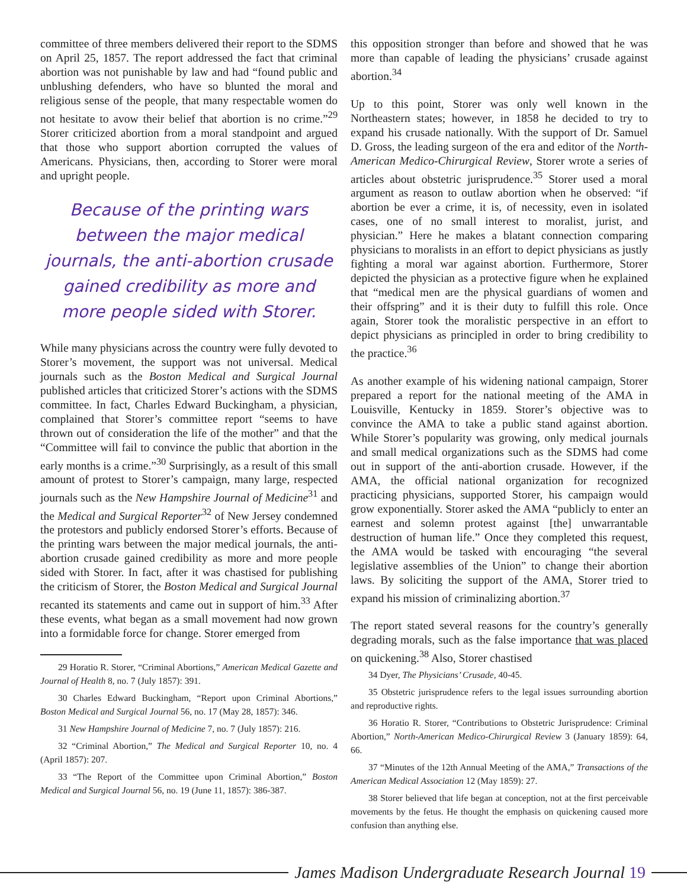committee of three members delivered their report to the SDMS on April 25, 1857. The report addressed the fact that criminal abortion was not punishable by law and had “found public and unblushing defenders, who have so blunted the moral and religious sense of the people, that many respectable women do not hesitate to avow their belief that abortion is no crime.”<sup>29</sup> Storer criticized abortion from a moral standpoint and argued that those who support abortion corrupted the values of Americans. Physicians, then, according to Storer were moral and upright people.
Because of the printing wars between the major medical journals, the anti-abortion crusade gained credibility as more and more people sided with Storer.
While many physicians across the country were fully devoted to Storer’s movement, the support was not universal. Medical journals such as the Boston Medical and Surgical Journal published articles that criticized Storer’s actions with the SDMS committee. In fact, Charles Edward Buckingham, a physician, complained that Storer’s committee report “seems to have thrown out of consideration the life of the mother” and that the “Committee will fail to convince the public that abortion in the early months is a crime.”<sup>30</sup> Surprisingly, as a result of this small amount of protest to Storer’s campaign, many large, respected journals such as the New Hampshire Journal of Medicine<sup>31</sup> and the Medical and Surgical Reporter<sup>32</sup> of New Jersey condemned the protestors and publicly endorsed Storer’s efforts. Because of the printing wars between the major medical journals, the anti-abortion crusade gained credibility as more and more people sided with Storer. In fact, after it was chastised for publishing the criticism of Storer, the Boston Medical and Surgical Journal recanted its statements and came out in support of him.<sup>33</sup> After these events, what began as a small movement had now grown into a formidable force for change. Storer emerged from
29 Horatio R. Storer, “Criminal Abortions,” American Medical Gazette and Journal of Health 8, no. 7 (July 1857): 391.
30 Charles Edward Buckingham, “Report upon Criminal Abortions,” Boston Medical and Surgical Journal 56, no. 17 (May 28, 1857): 346.
31 New Hampshire Journal of Medicine 7, no. 7 (July 1857): 216.
32 “Criminal Abortion,” The Medical and Surgical Reporter 10, no. 4 (April 1857): 207.
33 “The Report of the Committee upon Criminal Abortion,” Boston Medical and Surgical Journal 56, no. 19 (June 11, 1857): 386-387.
this opposition stronger than before and showed that he was more than capable of leading the physicians’ crusade against abortion.<sup>34</sup>
Up to this point, Storer was only well known in the Northeastern states; however, in 1858 he decided to try to expand his crusade nationally. With the support of Dr. Samuel D. Gross, the leading surgeon of the era and editor of the North-American Medico-Chirurgical Review, Storer wrote a series of articles about obstetric jurisprudence.<sup>35</sup> Storer used a moral argument as reason to outlaw abortion when he observed: “if abortion be ever a crime, it is, of necessity, even in isolated cases, one of no small interest to moralist, jurist, and physician.” Here he makes a blatant connection comparing physicians to moralists in an effort to depict physicians as justly fighting a moral war against abortion. Furthermore, Storer depicted the physician as a protective figure when he explained that “medical men are the physical guardians of women and their offspring” and it is their duty to fulfill this role. Once again, Storer took the moralistic perspective in an effort to depict physicians as principled in order to bring credibility to the practice.<sup>36</sup>
As another example of his widening national campaign, Storer prepared a report for the national meeting of the AMA in Louisville, Kentucky in 1859. Storer’s objective was to convince the AMA to take a public stand against abortion. While Storer’s popularity was growing, only medical journals and small medical organizations such as the SDMS had come out in support of the anti-abortion crusade. However, if the AMA, the official national organization for recognized practicing physicians, supported Storer, his campaign would grow exponentially. Storer asked the AMA “publicly to enter an earnest and solemn protest against [the] unwarrantable destruction of human life.” Once they completed this request, the AMA would be tasked with encouraging “the several legislative assemblies of the Union” to change their abortion laws. By soliciting the support of the AMA, Storer tried to expand his mission of criminalizing abortion.<sup>37</sup>
The report stated several reasons for the country’s generally degrading morals, such as the false importance that was placed on quickening.<sup>38</sup> Also, Storer chastised
34 Dyer, The Physicians’ Crusade, 40-45.
35 Obstetric jurisprudence refers to the legal issues surrounding abortion and reproductive rights.
36 Horatio R. Storer, “Contributions to Obstetric Jurisprudence: Criminal Abortion,” North-American Medico-Chirurgical Review 3 (January 1859): 64, 66.
37 “Minutes of the 12th Annual Meeting of the AMA,” Transactions of the American Medical Association 12 (May 1859): 27.
38 Storer believed that life began at conception, not at the first perceivable movements by the fetus. He thought the emphasis on quickening caused more confusion than anything else.
James Madison Undergraduate Research Journal 19